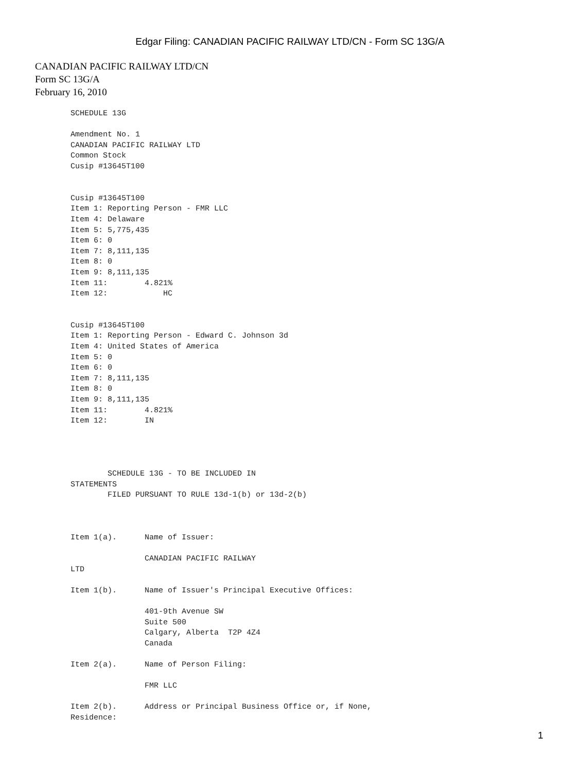Edgar Filing: CANADIAN PACIFIC RAILWAY LTD/CN - Form SC 13G/A
CANADIAN PACIFIC RAILWAY LTD/CN
Form SC 13G/A
February 16, 2010
SCHEDULE 13G

Amendment No. 1
CANADIAN PACIFIC RAILWAY LTD
Common Stock
Cusip #13645T100


Cusip #13645T100
Item 1: Reporting Person - FMR LLC
Item 4: Delaware
Item 5: 5,775,435
Item 6: 0
Item 7: 8,111,135
Item 8: 0
Item 9: 8,111,135
Item 11:        4.821%
Item 12:            HC


Cusip #13645T100
Item 1: Reporting Person - Edward C. Johnson 3d
Item 4: United States of America
Item 5: 0
Item 6: 0
Item 7: 8,111,135
Item 8: 0
Item 9: 8,111,135
Item 11:        4.821%
Item 12:        IN




        SCHEDULE 13G - TO BE INCLUDED IN
STATEMENTS
        FILED PURSUANT TO RULE 13d-1(b) or 13d-2(b)



Item 1(a).      Name of Issuer:

                CANADIAN PACIFIC RAILWAY
LTD

Item 1(b).      Name of Issuer's Principal Executive Offices:

                401-9th Avenue SW
                Suite 500
                Calgary, Alberta  T2P 4Z4
                Canada

Item 2(a).      Name of Person Filing:

                FMR LLC

Item 2(b).      Address or Principal Business Office or, if None,
Residence:
1